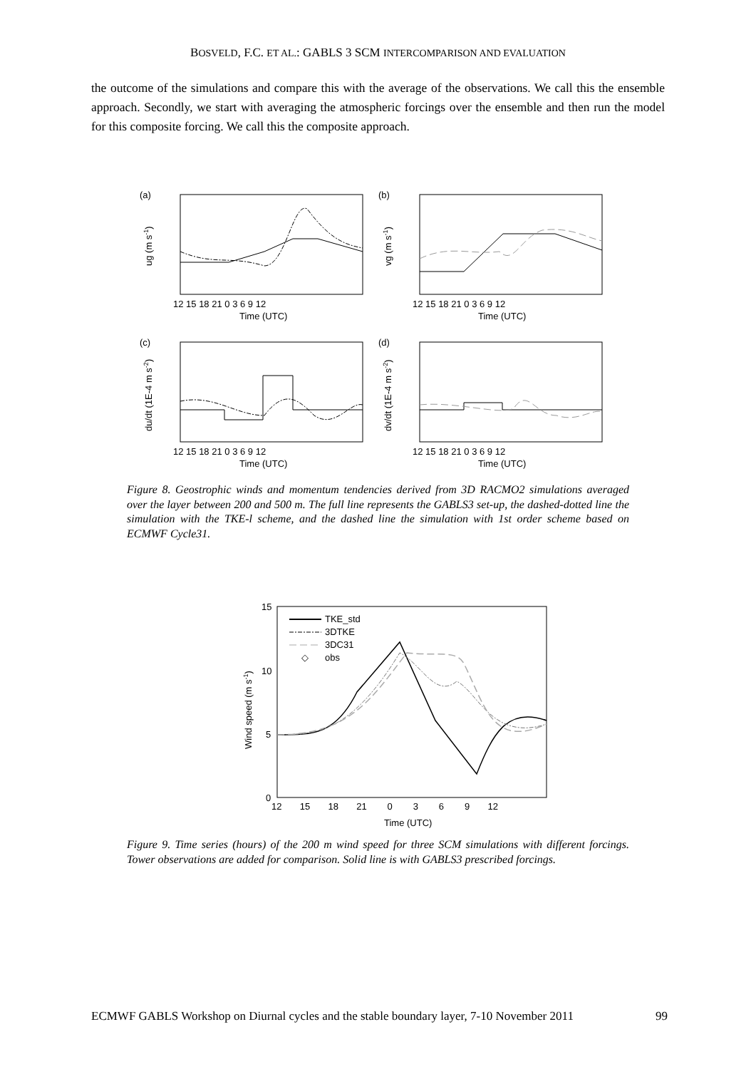BOSVELD, F.C. ET AL.: GABLS 3 SCM INTERCOMPARISON AND EVALUATION
the outcome of the simulations and compare this with the average of the observations. We call this the ensemble approach. Secondly, we start with averaging the atmospheric forcings over the ensemble and then run the model for this composite forcing. We call this the composite approach.
(a)
(b)
(c)
(d)
Time (UTC)
Time (UTC)
Time (UTC)
Time (UTC)
12 15 18 21 0 3 6 9 12
12 15 18 21 0 3 6 9 12
12 15 18 21 0 3 6 9 12
12 15 18 21 0 3 6 9 12
ug (m s-1)
vg (m s-1)
du/dt (1E-4 m s-2)
dv/dt (1E-4 m s-2)
Figure 8. Geostrophic winds and momentum tendencies derived from 3D RACMO2 simulations averaged over the layer between 200 and 500 m. The full line represents the GABLS3 set-up, the dashed-dotted line the simulation with the TKE-l scheme, and the dashed line the simulation with 1st order scheme based on ECMWF Cycle31.
TKE_std
3DTKE
3DC31
◇
obs
15
10
5
0
12 15 18 21 0 3 6 9 12
Time (UTC)
Wind speed (m s-1)
Figure 9. Time series (hours) of the 200 m wind speed for three SCM simulations with different forcings. Tower observations are added for comparison. Solid line is with GABLS3 prescribed forcings.
ECMWF GABLS Workshop on Diurnal cycles and the stable boundary layer, 7-10 November 2011 99